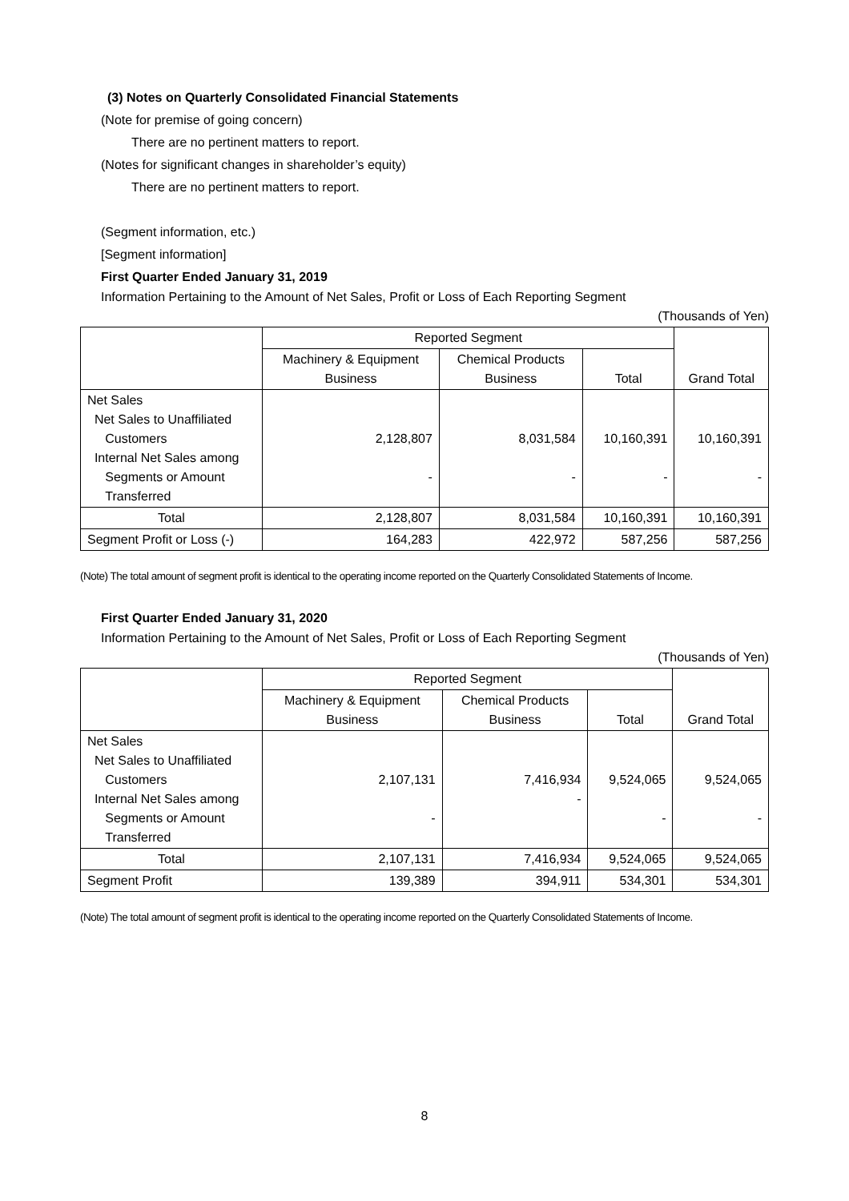(3) Notes on Quarterly Consolidated Financial Statements
(Note for premise of going concern)
There are no pertinent matters to report.
(Notes for significant changes in shareholder’s equity)
There are no pertinent matters to report.
(Segment information, etc.)
[Segment information]
First Quarter Ended January 31, 2019
Information Pertaining to the Amount of Net Sales, Profit or Loss of Each Reporting Segment
(Thousands of Yen)
| | Reported Segment | | | Grand Total |
| --- | --- | --- | --- | --- |
| | Machinery & Equipment Business | Chemical Products Business | Total | |
| Net Sales Net Sales to Unaffiliated Customers Internal Net Sales among Segments or Amount Transferred | 2,128,807 - | 8,031,584 - | 10,160,391 - | 10,160,391 - |
| Total | 2,128,807 | 8,031,584 | 10,160,391 | 10,160,391 |
| Segment Profit or Loss (-) | 164,283 | 422,972 | 587,256 | 587,256 |
(Note) The total amount of segment profit is identical to the operating income reported on the Quarterly Consolidated Statements of Income.
First Quarter Ended January 31, 2020
Information Pertaining to the Amount of Net Sales, Profit or Loss of Each Reporting Segment
(Thousands of Yen)
| | Reported Segment | | | Grand Total |
| --- | --- | --- | --- | --- |
| | Machinery & Equipment Business | Chemical Products Business | Total | |
| Net Sales Net Sales to Unaffiliated Customers Internal Net Sales among Segments or Amount Transferred | 2,107,131 - | 7,416,934 - | 9,524,065 - | 9,524,065 - |
| Total | 2,107,131 | 7,416,934 | 9,524,065 | 9,524,065 |
| Segment Profit | 139,389 | 394,911 | 534,301 | 534,301 |
(Note) The total amount of segment profit is identical to the operating income reported on the Quarterly Consolidated Statements of Income.
8